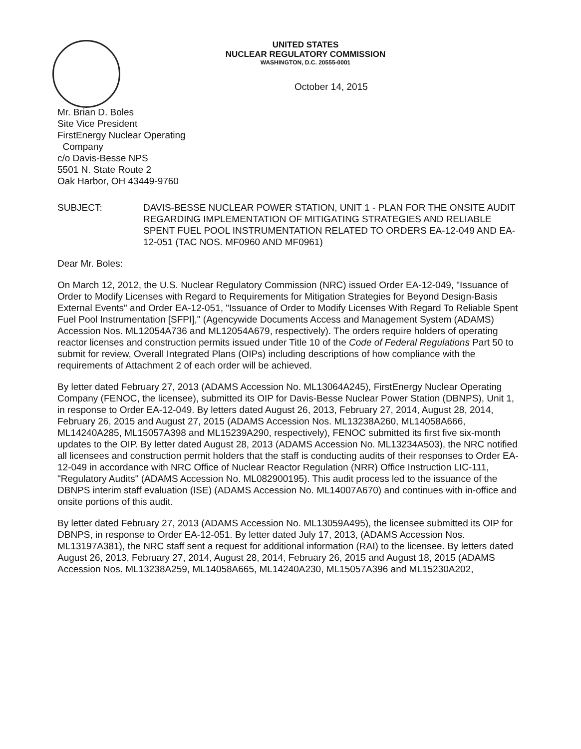UNITED STATES
NUCLEAR REGULATORY COMMISSION
WASHINGTON, D.C. 20555-0001
October 14, 2015
Mr. Brian D. Boles
Site Vice President
FirstEnergy Nuclear Operating
Company
c/o Davis-Besse NPS
5501 N. State Route 2
Oak Harbor, OH 43449-9760
SUBJECT: DAVIS-BESSE NUCLEAR POWER STATION, UNIT 1 - PLAN FOR THE ONSITE AUDIT REGARDING IMPLEMENTATION OF MITIGATING STRATEGIES AND RELIABLE SPENT FUEL POOL INSTRUMENTATION RELATED TO ORDERS EA-12-049 AND EA-12-051 (TAC NOS. MF0960 AND MF0961)
Dear Mr. Boles:
On March 12, 2012, the U.S. Nuclear Regulatory Commission (NRC) issued Order EA-12-049, "Issuance of Order to Modify Licenses with Regard to Requirements for Mitigation Strategies for Beyond Design-Basis External Events" and Order EA-12-051, "Issuance of Order to Modify Licenses With Regard To Reliable Spent Fuel Pool Instrumentation [SFPI]," (Agencywide Documents Access and Management System (ADAMS) Accession Nos. ML12054A736 and ML12054A679, respectively). The orders require holders of operating reactor licenses and construction permits issued under Title 10 of the Code of Federal Regulations Part 50 to submit for review, Overall Integrated Plans (OIPs) including descriptions of how compliance with the requirements of Attachment 2 of each order will be achieved.
By letter dated February 27, 2013 (ADAMS Accession No. ML13064A245), FirstEnergy Nuclear Operating Company (FENOC, the licensee), submitted its OIP for Davis-Besse Nuclear Power Station (DBNPS), Unit 1, in response to Order EA-12-049. By letters dated August 26, 2013, February 27, 2014, August 28, 2014, February 26, 2015 and August 27, 2015 (ADAMS Accession Nos. ML13238A260, ML14058A666, ML14240A285, ML15057A398 and ML15239A290, respectively), FENOC submitted its first five six-month updates to the OIP. By letter dated August 28, 2013 (ADAMS Accession No. ML13234A503), the NRC notified all licensees and construction permit holders that the staff is conducting audits of their responses to Order EA-12-049 in accordance with NRC Office of Nuclear Reactor Regulation (NRR) Office Instruction LIC-111, "Regulatory Audits" (ADAMS Accession No. ML082900195). This audit process led to the issuance of the DBNPS interim staff evaluation (ISE) (ADAMS Accession No. ML14007A670) and continues with in-office and onsite portions of this audit.
By letter dated February 27, 2013 (ADAMS Accession No. ML13059A495), the licensee submitted its OIP for DBNPS, in response to Order EA-12-051. By letter dated July 17, 2013, (ADAMS Accession Nos. ML13197A381), the NRC staff sent a request for additional information (RAI) to the licensee. By letters dated August 26, 2013, February 27, 2014, August 28, 2014, February 26, 2015 and August 18, 2015 (ADAMS Accession Nos. ML13238A259, ML14058A665, ML14240A230, ML15057A396 and ML15230A202,